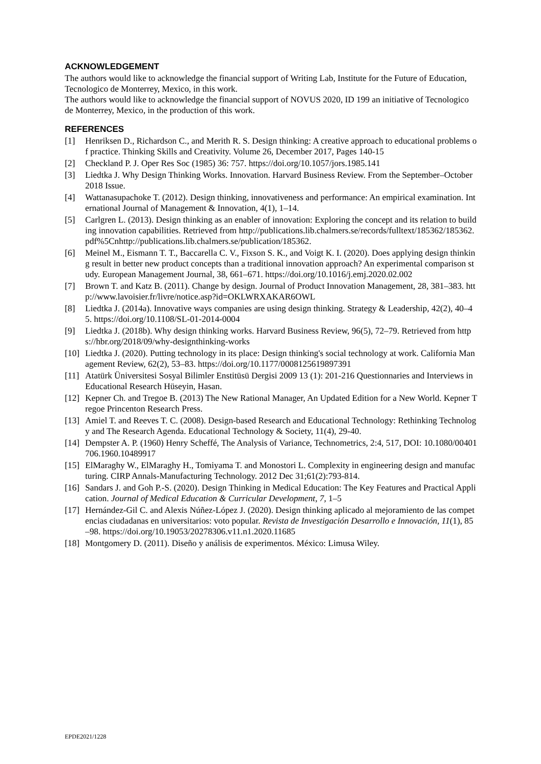ACKNOWLEDGEMENT
The authors would like to acknowledge the financial support of Writing Lab, Institute for the Future of Education, Tecnologico de Monterrey, Mexico, in this work.
The authors would like to acknowledge the financial support of NOVUS 2020, ID 199 an initiative of Tecnologico de Monterrey, Mexico, in the production of this work.
REFERENCES
[1] Henriksen D., Richardson C., and Merith R. S. Design thinking: A creative approach to educational problems of practice. Thinking Skills and Creativity. Volume 26, December 2017, Pages 140-15
[2] Checkland P. J. Oper Res Soc (1985) 36: 757. https://doi.org/10.1057/jors.1985.141
[3] Liedtka J. Why Design Thinking Works. Innovation. Harvard Business Review. From the September–October 2018 Issue.
[4] Wattanasupachoke T. (2012). Design thinking, innovativeness and performance: An empirical examination. International Journal of Management & Innovation, 4(1), 1–14.
[5] Carlgren L. (2013). Design thinking as an enabler of innovation: Exploring the concept and its relation to building innovation capabilities. Retrieved from http://publications.lib.chalmers.se/records/fulltext/185362/185362.pdf%5Cnhttp://publications.lib.chalmers.se/publication/185362.
[6] Meinel M., Eismann T. T., Baccarella C. V., Fixson S. K., and Voigt K. I. (2020). Does applying design thinking result in better new product concepts than a traditional innovation approach? An experimental comparison study. European Management Journal, 38, 661–671. https://doi.org/10.1016/j.emj.2020.02.002
[7] Brown T. and Katz B. (2011). Change by design. Journal of Product Innovation Management, 28, 381–383. http://www.lavoisier.fr/livre/notice.asp?id=OKLWRXAKAR6OWL
[8] Liedtka J. (2014a). Innovative ways companies are using design thinking. Strategy & Leadership, 42(2), 40–45. https://doi.org/10.1108/SL-01-2014-0004
[9] Liedtka J. (2018b). Why design thinking works. Harvard Business Review, 96(5), 72–79. Retrieved from https://hbr.org/2018/09/why-designthinking-works
[10] Liedtka J. (2020). Putting technology in its place: Design thinking's social technology at work. California Management Review, 62(2), 53–83. https://doi.org/10.1177/0008125619897391
[11] Atatürk Üniversitesi Sosyal Bilimler Enstitüsü Dergisi 2009 13 (1): 201-216 Questionnaries and Interviews in Educational Research Hüseyin, Hasan.
[12] Kepner Ch. and Tregoe B. (2013) The New Rational Manager, An Updated Edition for a New World. Kepner Tregoe Princenton Research Press.
[13] Amiel T. and Reeves T. C. (2008). Design-based Research and Educational Technology: Rethinking Technology and The Research Agenda. Educational Technology & Society, 11(4), 29-40.
[14] Dempster A. P. (1960) Henry Scheffé, The Analysis of Variance, Technometrics, 2:4, 517, DOI: 10.1080/00401706.1960.10489917
[15] ElMaraghy W., ElMaraghy H., Tomiyama T. and Monostori L. Complexity in engineering design and manufacturing. CIRP Annals-Manufacturing Technology. 2012 Dec 31;61(2):793-814.
[16] Sandars J. and Goh P.-S. (2020). Design Thinking in Medical Education: The Key Features and Practical Application. Journal of Medical Education & Curricular Development, 7, 1–5
[17] Hernández-Gil C. and Alexis Núñez-López J. (2020). Design thinking aplicado al mejoramiento de las competencias ciudadanas en universitarios: voto popular. Revista de Investigación Desarrollo e Innovación, 11(1), 85–98. https://doi.org/10.19053/20278306.v11.n1.2020.11685
[18] Montgomery D. (2011). Diseño y análisis de experimentos. México: Limusa Wiley.
EPDE2021/1228